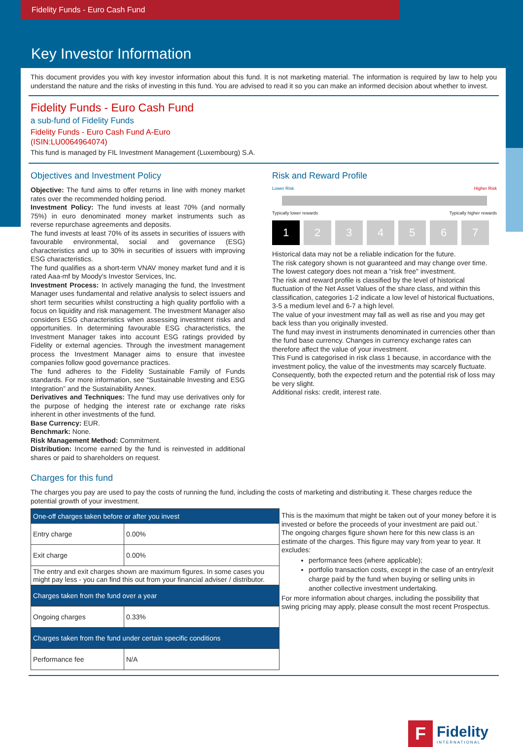Fidelity Funds - Euro Cash Fund
Key Investor Information
This document provides you with key investor information about this fund. It is not marketing material. The information is required by law to help you understand the nature and the risks of investing in this fund. You are advised to read it so you can make an informed decision about whether to invest.
Fidelity Funds - Euro Cash Fund
a sub-fund of Fidelity Funds
Fidelity Funds - Euro Cash Fund A-Euro
(ISIN:LU0064964074)
This fund is managed by FIL Investment Management (Luxembourg) S.A.
Objectives and Investment Policy
Objective: The fund aims to offer returns in line with money market rates over the recommended holding period.
Investment Policy: The fund invests at least 70% (and normally 75%) in euro denominated money market instruments such as reverse repurchase agreements and deposits.
The fund invests at least 70% of its assets in securities of issuers with favourable environmental, social and governance (ESG) characteristics and up to 30% in securities of issuers with improving ESG characteristics.
The fund qualifies as a short-term VNAV money market fund and it is rated Aaa-mf by Moody's Investor Services, Inc.
Investment Process: In actively managing the fund, the Investment Manager uses fundamental and relative analysis to select issuers and short term securities whilst constructing a high quality portfolio with a focus on liquidity and risk management. The Investment Manager also considers ESG characteristics when assessing investment risks and opportunities. In determining favourable ESG characteristics, the Investment Manager takes into account ESG ratings provided by Fidelity or external agencies. Through the investment management process the Investment Manager aims to ensure that investee companies follow good governance practices.
The fund adheres to the Fidelity Sustainable Family of Funds standards. For more information, see “Sustainable Investing and ESG Integration” and the Sustainability Annex.
Derivatives and Techniques: The fund may use derivatives only for the purpose of hedging the interest rate or exchange rate risks inherent in other investments of the fund.
Base Currency: EUR.
Benchmark: None.
Risk Management Method: Commitment.
Distribution: Income earned by the fund is reinvested in additional shares or paid to shareholders on request.
Risk and Reward Profile
Lower Risk Higher Risk
Typically lower rewards Typically higher rewards
1 2 3 4 5 6 7
Historical data may not be a reliable indication for the future.
The risk category shown is not guaranteed and may change over time.
The lowest category does not mean a "risk free" investment.
The risk and reward profile is classified by the level of historical fluctuation of the Net Asset Values of the share class, and within this classification, categories 1-2 indicate a low level of historical fluctuations, 3-5 a medium level and 6-7 a high level.
The value of your investment may fall as well as rise and you may get back less than you originally invested.
The fund may invest in instruments denominated in currencies other than the fund base currency. Changes in currency exchange rates can therefore affect the value of your investment.
This Fund is categorised in risk class 1 because, in accordance with the investment policy, the value of the investments may scarcely fluctuate. Consequently, both the expected return and the potential risk of loss may be very slight.
Additional risks: credit, interest rate.
Charges for this fund
The charges you pay are used to pay the costs of running the fund, including the costs of marketing and distributing it. These charges reduce the potential growth of your investment.
| One-off charges taken before or after you invest | |
| Entry charge | 0.00% |
| Exit charge | 0.00% |
| The entry and exit charges shown are maximum figures. In some cases you might pay less - you can find this out from your financial adviser / distributor. | |
| Charges taken from the fund over a year | |
| Ongoing charges | 0.33% |
| Charges taken from the fund under certain specific conditions | |
| Performance fee | N/A |
This is the maximum that might be taken out of your money before it is invested or before the proceeds of your investment are paid out.`
The ongoing charges figure shown here for this new class is an estimate of the charges. This figure may vary from year to year. It excludes:
performance fees (where applicable);
portfolio transaction costs, except in the case of an entry/exit charge paid by the fund when buying or selling units in another collective investment undertaking.
For more information about charges, including the possibility that swing pricing may apply, please consult the most recent Prospectus.
F
Fidelity
INTERNATIONAL